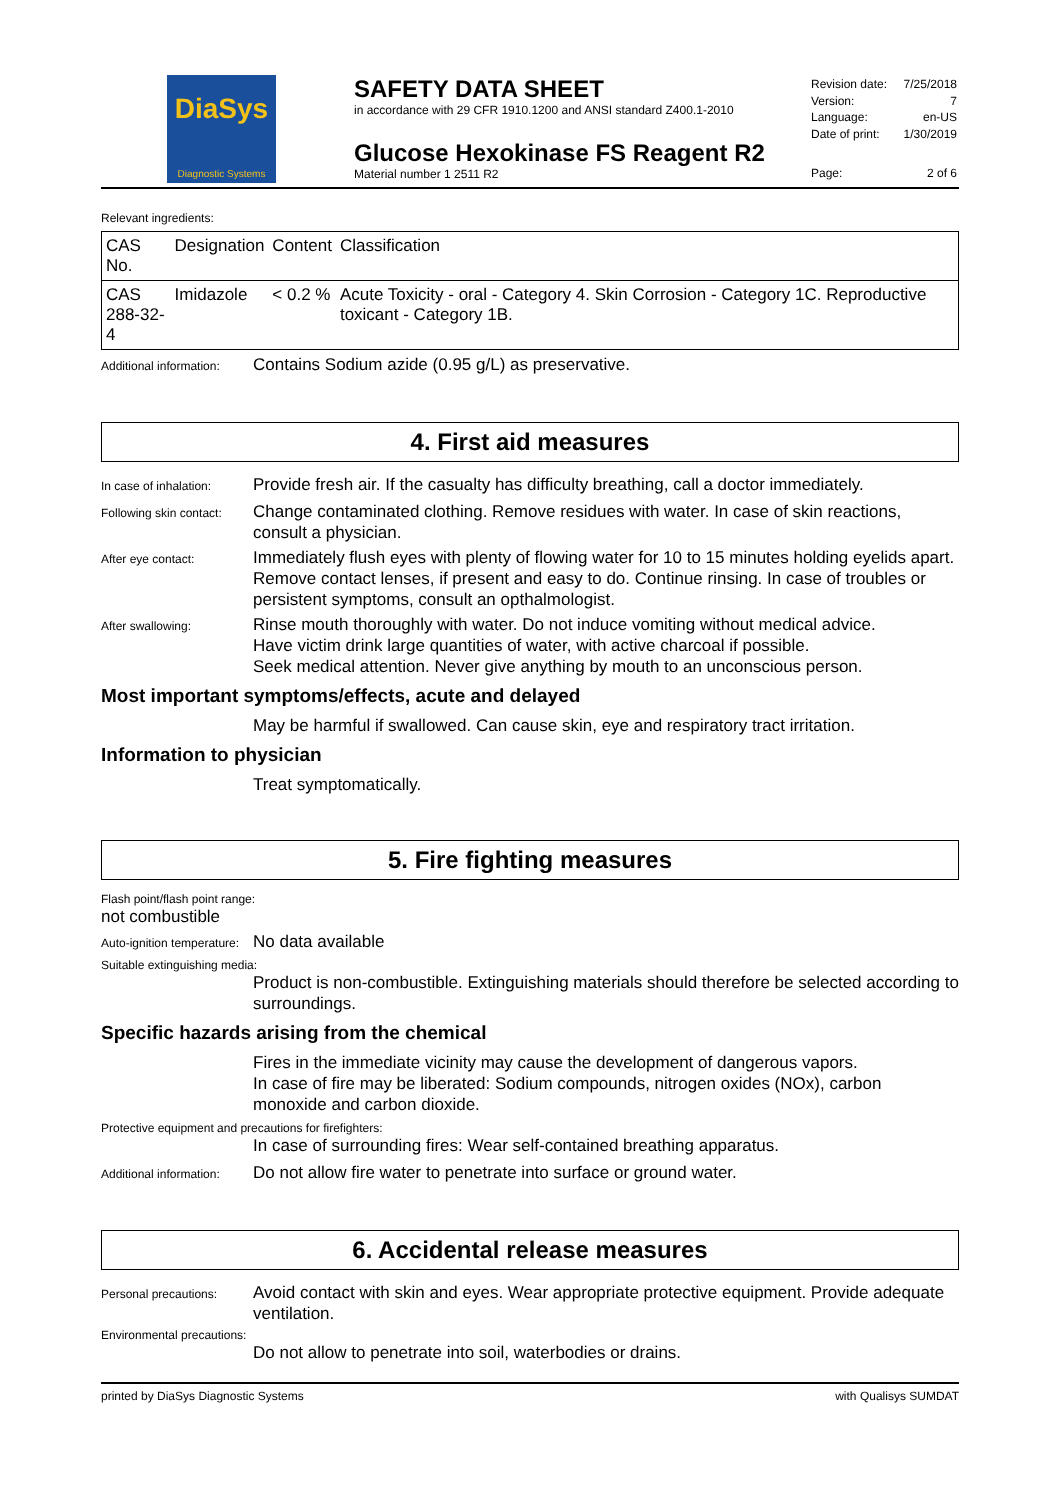DiaSys
Diagnostic Systems
SAFETY DATA SHEET
in accordance with 29 CFR 1910.1200 and ANSI standard Z400.1-2010
Glucose Hexokinase FS Reagent R2
Material number 1 2511 R2
| Revision date: | 7/25/2018 |
| Version: | 7 |
| Language: | en-US |
| Date of print: | 1/30/2019 |
| Page: | 2 of 6 |
Relevant ingredients:
| CAS No. | Designation | Content | Classification |
| --- | --- | --- | --- |
| CAS 288-32-4 | Imidazole | < 0.2 % | Acute Toxicity - oral - Category 4. Skin Corrosion - Category 1C. Reproductive toxicant - Category 1B. |
Additional information:
Contains Sodium azide (0.95 g/L) as preservative.
4. First aid measures
In case of inhalation:
Provide fresh air. If the casualty has difficulty breathing, call a doctor immediately.
Following skin contact:
Change contaminated clothing. Remove residues with water. In case of skin reactions, consult a physician.
After eye contact:
Immediately flush eyes with plenty of flowing water for 10 to 15 minutes holding eyelids apart. Remove contact lenses, if present and easy to do. Continue rinsing. In case of troubles or persistent symptoms, consult an opthalmologist.
After swallowing:
Rinse mouth thoroughly with water. Do not induce vomiting without medical advice.
Have victim drink large quantities of water, with active charcoal if possible.
Seek medical attention. Never give anything by mouth to an unconscious person.
Most important symptoms/effects, acute and delayed
May be harmful if swallowed. Can cause skin, eye and respiratory tract irritation.
Information to physician
Treat symptomatically.
5. Fire fighting measures
Flash point/flash point range:
not combustible
Auto-ignition temperature:
No data available
Suitable extinguishing media:
Product is non-combustible. Extinguishing materials should therefore be selected according to surroundings.
Specific hazards arising from the chemical
Fires in the immediate vicinity may cause the development of dangerous vapors.
In case of fire may be liberated: Sodium compounds, nitrogen oxides (NOx), carbon monoxide and carbon dioxide.
Protective equipment and precautions for firefighters:
In case of surrounding fires: Wear self-contained breathing apparatus.
Additional information:
Do not allow fire water to penetrate into surface or ground water.
6. Accidental release measures
Personal precautions:
Avoid contact with skin and eyes. Wear appropriate protective equipment. Provide adequate ventilation.
Environmental precautions:
Do not allow to penetrate into soil, waterbodies or drains.
printed by DiaSys Diagnostic Systems with Qualisys SUMDAT